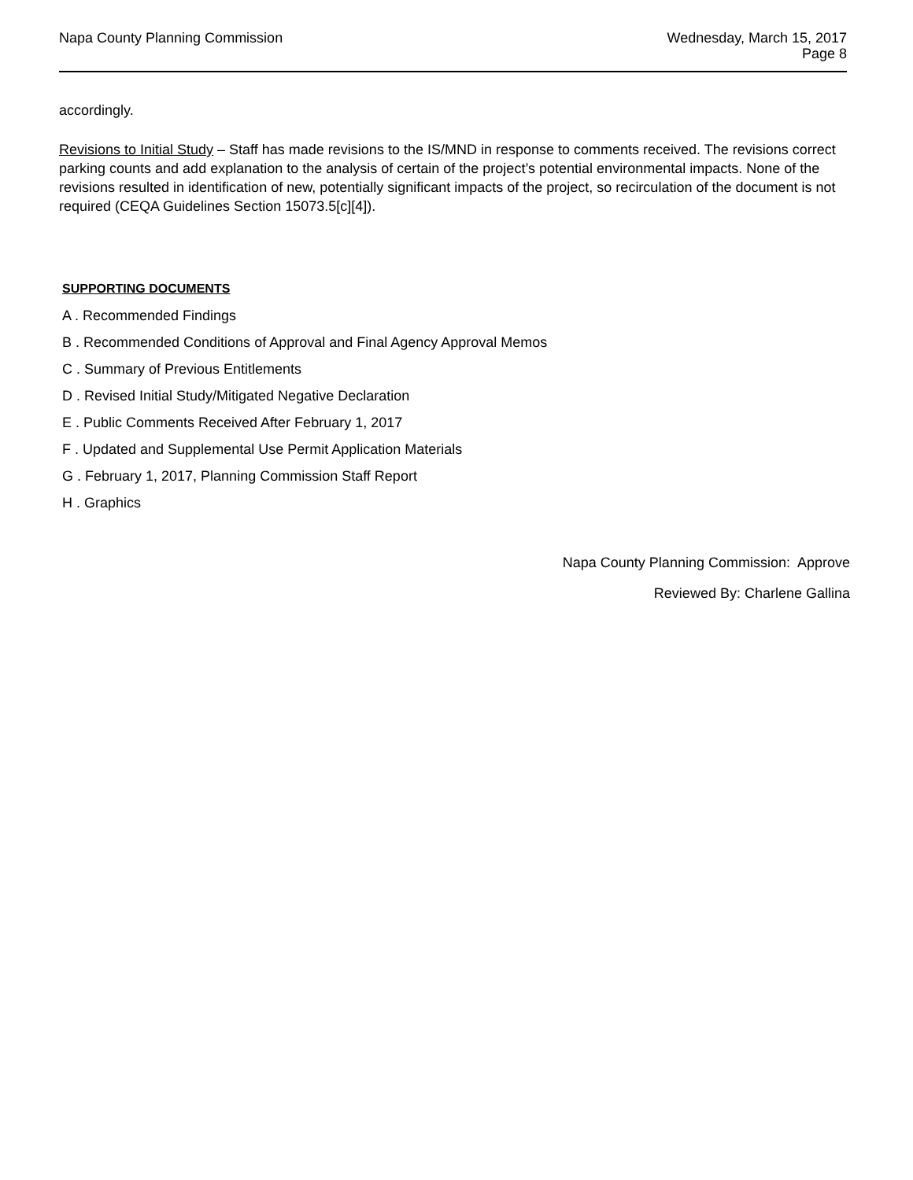Napa County Planning Commission
Wednesday, March 15, 2017
Page 8
accordingly.
Revisions to Initial Study – Staff has made revisions to the IS/MND in response to comments received. The revisions correct parking counts and add explanation to the analysis of certain of the project’s potential environmental impacts. None of the revisions resulted in identification of new, potentially significant impacts of the project, so recirculation of the document is not required (CEQA Guidelines Section 15073.5[c][4]).
SUPPORTING DOCUMENTS
A . Recommended Findings
B . Recommended Conditions of Approval and Final Agency Approval Memos
C . Summary of Previous Entitlements
D . Revised Initial Study/Mitigated Negative Declaration
E . Public Comments Received After February 1, 2017
F . Updated and Supplemental Use Permit Application Materials
G . February 1, 2017, Planning Commission Staff Report
H . Graphics
Napa County Planning Commission: Approve
Reviewed By: Charlene Gallina